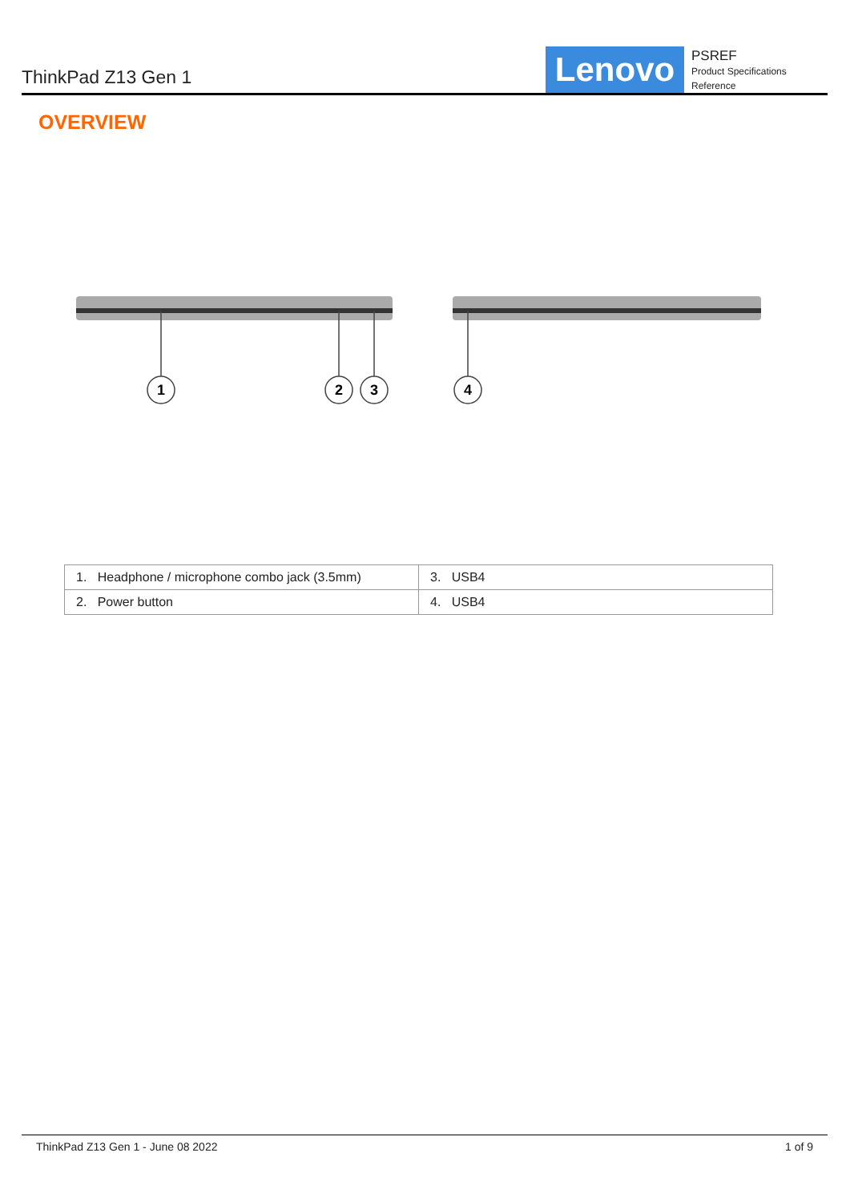ThinkPad Z13 Gen 1
Lenovo
PSREF
Product Specifications
Reference
OVERVIEW
1
2
3
4
| 1. Headphone / microphone combo jack (3.5mm) | 3. USB4 |
| 2. Power button | 4. USB4 |
ThinkPad Z13 Gen 1 - June 08 2022 1 of 9